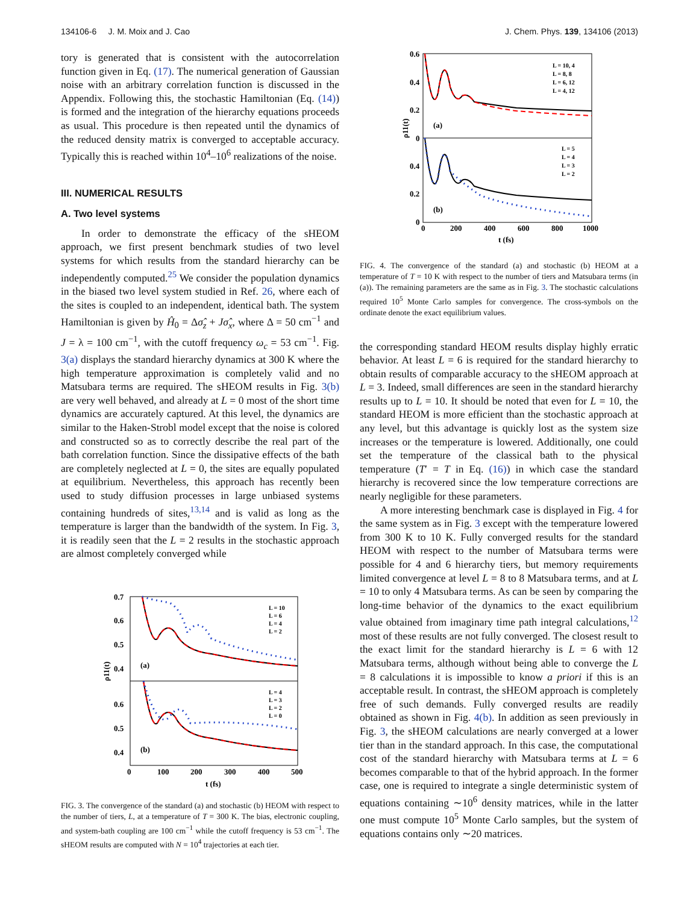134106-6 J. M. Moix and J. Cao J. Chem. Phys. 139, 134106 (2013)
tory is generated that is consistent with the autocorrelation function given in Eq. (17). The numerical generation of Gaussian noise with an arbitrary correlation function is discussed in the Appendix. Following this, the stochastic Hamiltonian (Eq. (14)) is formed and the integration of the hierarchy equations proceeds as usual. This procedure is then repeated until the dynamics of the reduced density matrix is converged to acceptable accuracy. Typically this is reached within 10<sup>4</sup>–10<sup>6</sup> realizations of the noise.
III. NUMERICAL RESULTS
A. Two level systems
In order to demonstrate the efficacy of the sHEOM approach, we first present benchmark studies of two level systems for which results from the standard hierarchy can be independently computed.<sup>25</sup> We consider the population dynamics in the biased two level system studied in Ref. 26, where each of the sites is coupled to an independent, identical bath. The system Hamiltonian is given by Ĥ<sub>0</sub> = Δσ̂<sub>z</sub> + Jσ̂<sub>x</sub>, where Δ = 50 cm<sup>−1</sup> and J = λ = 100 cm<sup>−1</sup>, with the cutoff frequency ω<sub>c</sub> = 53 cm<sup>−1</sup>. Fig. 3(a) displays the standard hierarchy dynamics at 300 K where the high temperature approximation is completely valid and no Matsubara terms are required. The sHEOM results in Fig. 3(b) are very well behaved, and already at L = 0 most of the short time dynamics are accurately captured. At this level, the dynamics are similar to the Haken-Strobl model except that the noise is colored and constructed so as to correctly describe the real part of the bath correlation function. Since the dissipative effects of the bath are completely neglected at L = 0, the sites are equally populated at equilibrium. Nevertheless, this approach has recently been used to study diffusion processes in large unbiased systems containing hundreds of sites,<sup>13,14</sup> and is valid as long as the temperature is larger than the bandwidth of the system. In Fig. 3, it is readily seen that the L = 2 results in the stochastic approach are almost completely converged while
0.7
0.6
0.5
0.4
0.6
0.5
0.4
0
100
200
300
400
500
t (fs)
(a)
(b)
ρ11(t)
L = 10
L = 6
L = 4
L = 2
L = 4
L = 3
L = 2
L = 0
FIG. 3. The convergence of the standard (a) and stochastic (b) HEOM with respect to the number of tiers, L, at a temperature of T = 300 K. The bias, electronic coupling, and system-bath coupling are 100 cm<sup>−1</sup> while the cutoff frequency is 53 cm<sup>−1</sup>. The sHEOM results are computed with N = 10<sup>4</sup> trajectories at each tier.
0.6
0.4
0.2
0
0.4
0.2
0
0
200
400
600
800
1000
t (fs)
(a)
(b)
ρ11(t)
L = 10, 4
L = 8, 8
L = 6, 12
L = 4, 12
L = 5
L = 4
L = 3
L = 2
FIG. 4. The convergence of the standard (a) and stochastic (b) HEOM at a temperature of T = 10 K with respect to the number of tiers and Matsubara terms (in (a)). The remaining parameters are the same as in Fig. 3. The stochastic calculations required 10<sup>5</sup> Monte Carlo samples for convergence. The cross-symbols on the ordinate denote the exact equilibrium values.
the corresponding standard HEOM results display highly erratic behavior. At least L = 6 is required for the standard hierarchy to obtain results of comparable accuracy to the sHEOM approach at L = 3. Indeed, small differences are seen in the standard hierarchy results up to L = 10. It should be noted that even for L = 10, the standard HEOM is more efficient than the stochastic approach at any level, but this advantage is quickly lost as the system size increases or the temperature is lowered. Additionally, one could set the temperature of the classical bath to the physical temperature (T′ = T in Eq. (16)) in which case the standard hierarchy is recovered since the low temperature corrections are nearly negligible for these parameters.
A more interesting benchmark case is displayed in Fig. 4 for the same system as in Fig. 3 except with the temperature lowered from 300 K to 10 K. Fully converged results for the standard HEOM with respect to the number of Matsubara terms were possible for 4 and 6 hierarchy tiers, but memory requirements limited convergence at level L = 8 to 8 Matsubara terms, and at L = 10 to only 4 Matsubara terms. As can be seen by comparing the long-time behavior of the dynamics to the exact equilibrium value obtained from imaginary time path integral calculations,<sup>12</sup> most of these results are not fully converged. The closest result to the exact limit for the standard hierarchy is L = 6 with 12 Matsubara terms, although without being able to converge the L = 8 calculations it is impossible to know a priori if this is an acceptable result. In contrast, the sHEOM approach is completely free of such demands. Fully converged results are readily obtained as shown in Fig. 4(b). In addition as seen previously in Fig. 3, the sHEOM calculations are nearly converged at a lower tier than in the standard approach. In this case, the computational cost of the standard hierarchy with Matsubara terms at L = 6 becomes comparable to that of the hybrid approach. In the former case, one is required to integrate a single deterministic system of equations containing ∼10<sup>6</sup> density matrices, while in the latter one must compute 10<sup>5</sup> Monte Carlo samples, but the system of equations contains only ∼20 matrices.